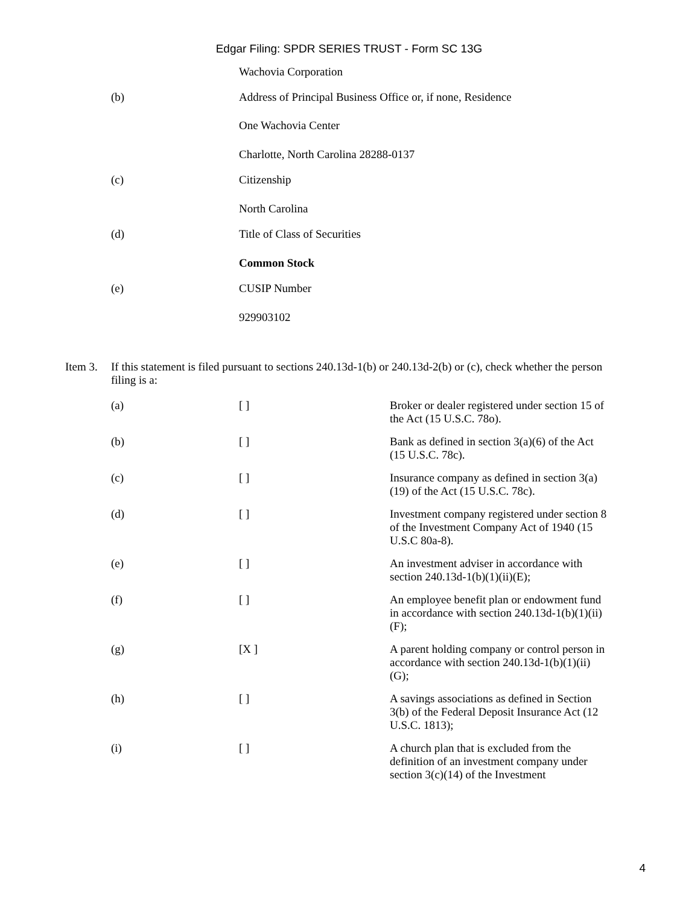Edgar Filing: SPDR SERIES TRUST - Form SC 13G
Wachovia Corporation
(b) Address of Principal Business Office or, if none, Residence
One Wachovia Center
Charlotte, North Carolina 28288-0137
(c) Citizenship
North Carolina
(d) Title of Class of Securities
Common Stock
(e) CUSIP Number
929903102
Item 3.
If this statement is filed pursuant to sections 240.13d-1(b) or 240.13d-2(b) or (c), check whether the person filing is a:
(a) [ ] Broker or dealer registered under section 15 of the Act (15 U.S.C. 78o).
(b) [ ] Bank as defined in section 3(a)(6) of the Act (15 U.S.C. 78c).
(c) [ ] Insurance company as defined in section 3(a)(19) of the Act (15 U.S.C. 78c).
(d) [ ] Investment company registered under section 8 of the Investment Company Act of 1940 (15 U.S.C 80a-8).
(e) [ ] An investment adviser in accordance with section 240.13d-1(b)(1)(ii)(E);
(f) [ ] An employee benefit plan or endowment fund in accordance with section 240.13d-1(b)(1)(ii)(F);
(g) [X ] A parent holding company or control person in accordance with section 240.13d-1(b)(1)(ii)(G);
(h) [ ] A savings associations as defined in Section 3(b) of the Federal Deposit Insurance Act (12 U.S.C. 1813);
(i) [ ] A church plan that is excluded from the definition of an investment company under section 3(c)(14) of the Investment
4